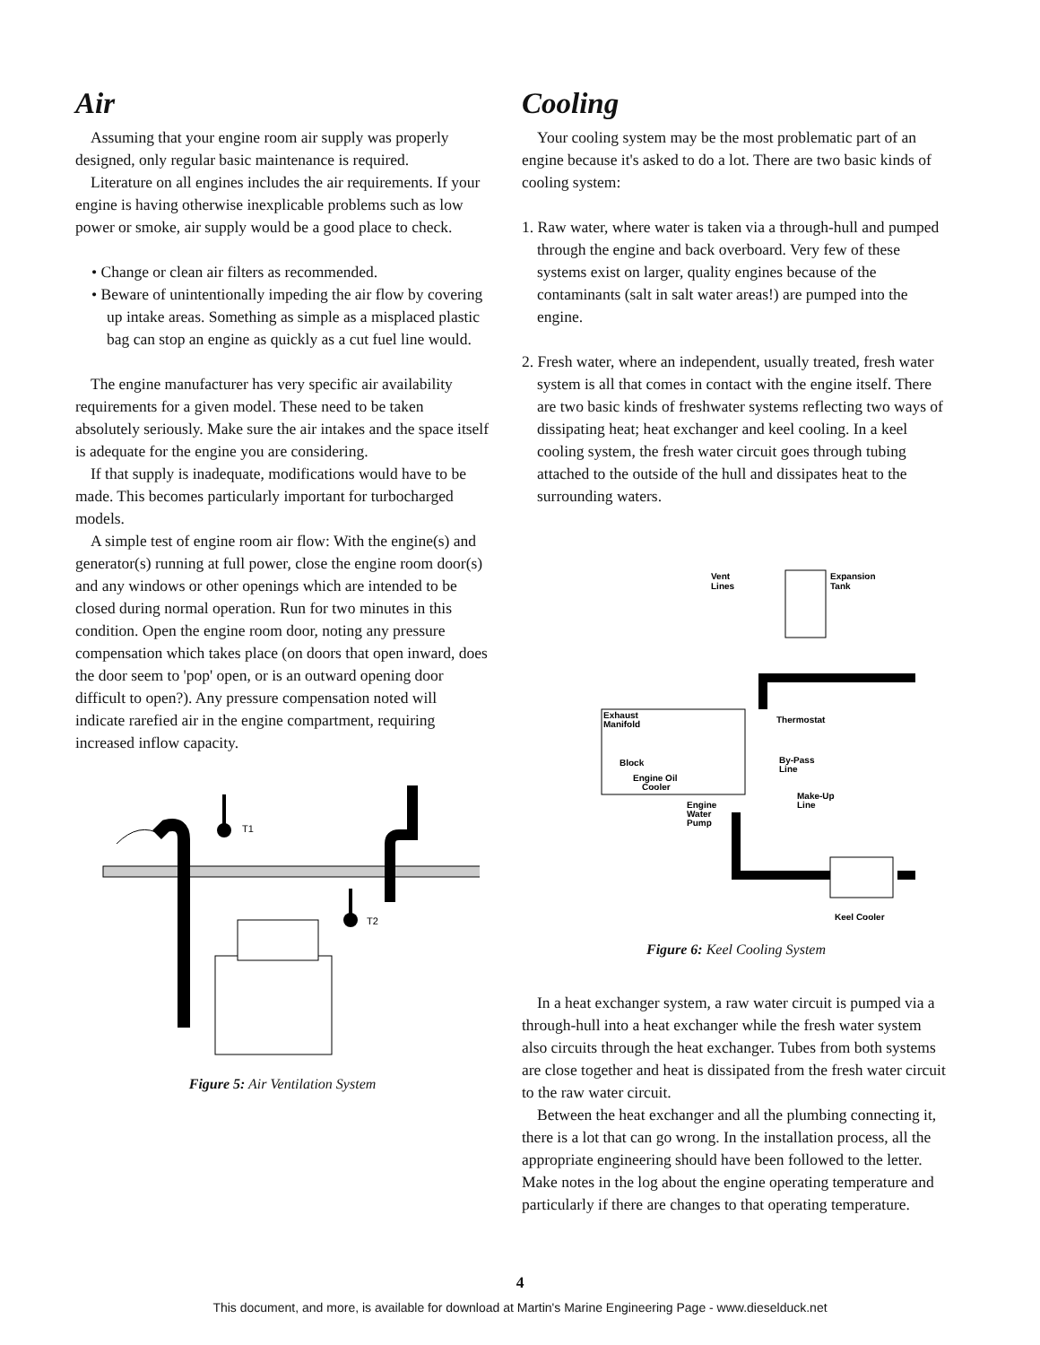Air
Assuming that your engine room air supply was properly designed, only regular basic maintenance is required.
Literature on all engines includes the air requirements. If your engine is having otherwise inexplicable problems such as low power or smoke, air supply would be a good place to check.
• Change or clean air filters as recommended.
• Beware of unintentionally impeding the air flow by covering up intake areas. Something as simple as a misplaced plastic bag can stop an engine as quickly as a cut fuel line would.
The engine manufacturer has very specific air availability requirements for a given model. These need to be taken absolutely seriously. Make sure the air intakes and the space itself is adequate for the engine you are considering.
If that supply is inadequate, modifications would have to be made. This becomes particularly important for turbocharged models.
A simple test of engine room air flow: With the engine(s) and generator(s) running at full power, close the engine room door(s) and any windows or other openings which are intended to be closed during normal operation. Run for two minutes in this condition. Open the engine room door, noting any pressure compensation which takes place (on doors that open inward, does the door seem to 'pop' open, or is an outward opening door difficult to open?). Any pressure compensation noted will indicate rarefied air in the engine compartment, requiring increased inflow capacity.
T1
T2
Figure 5: Air Ventilation System
Cooling
Your cooling system may be the most problematic part of an engine because it's asked to do a lot. There are two basic kinds of cooling system:
1. Raw water, where water is taken via a through-hull and pumped through the engine and back overboard. Very few of these systems exist on larger, quality engines because of the contaminants (salt in salt water areas!) are pumped into the engine.
2. Fresh water, where an independent, usually treated, fresh water system is all that comes in contact with the engine itself. There are two basic kinds of freshwater systems reflecting two ways of dissipating heat; heat exchanger and keel cooling. In a keel cooling system, the fresh water circuit goes through tubing attached to the outside of the hull and dissipates heat to the surrounding waters.
Vent
Lines
Expansion
Tank
Exhaust
Manifold
Block
Engine Oil
Cooler
Thermostat
By-Pass
Line
Make-Up
Line
Engine
Water
Pump
Keel Cooler
Figure 6: Keel Cooling System
In a heat exchanger system, a raw water circuit is pumped via a through-hull into a heat exchanger while the fresh water system also circuits through the heat exchanger. Tubes from both systems are close together and heat is dissipated from the fresh water circuit to the raw water circuit.
Between the heat exchanger and all the plumbing connecting it, there is a lot that can go wrong. In the installation process, all the appropriate engineering should have been followed to the letter. Make notes in the log about the engine operating temperature and particularly if there are changes to that operating temperature.
4
This document, and more, is available for download at Martin's Marine Engineering Page - www.dieselduck.net